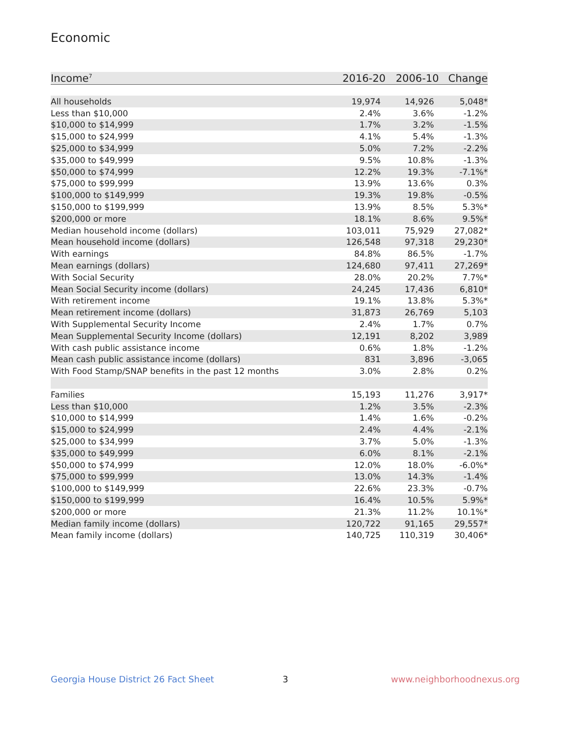Economic
| Income<sup>7</sup> | 2016-20 | 2006-10 | Change |
| --- | --- | --- | --- |
| All households | 19,974 | 14,926 | 5,048* |
| Less than $10,000 | 2.4% | 3.6% | -1.2% |
| $10,000 to $14,999 | 1.7% | 3.2% | -1.5% |
| $15,000 to $24,999 | 4.1% | 5.4% | -1.3% |
| $25,000 to $34,999 | 5.0% | 7.2% | -2.2% |
| $35,000 to $49,999 | 9.5% | 10.8% | -1.3% |
| $50,000 to $74,999 | 12.2% | 19.3% | -7.1%* |
| $75,000 to $99,999 | 13.9% | 13.6% | 0.3% |
| $100,000 to $149,999 | 19.3% | 19.8% | -0.5% |
| $150,000 to $199,999 | 13.9% | 8.5% | 5.3%* |
| $200,000 or more | 18.1% | 8.6% | 9.5%* |
| Median household income (dollars) | 103,011 | 75,929 | 27,082* |
| Mean household income (dollars) | 126,548 | 97,318 | 29,230* |
| With earnings | 84.8% | 86.5% | -1.7% |
| Mean earnings (dollars) | 124,680 | 97,411 | 27,269* |
| With Social Security | 28.0% | 20.2% | 7.7%* |
| Mean Social Security income (dollars) | 24,245 | 17,436 | 6,810* |
| With retirement income | 19.1% | 13.8% | 5.3%* |
| Mean retirement income (dollars) | 31,873 | 26,769 | 5,103 |
| With Supplemental Security Income | 2.4% | 1.7% | 0.7% |
| Mean Supplemental Security Income (dollars) | 12,191 | 8,202 | 3,989 |
| With cash public assistance income | 0.6% | 1.8% | -1.2% |
| Mean cash public assistance income (dollars) | 831 | 3,896 | -3,065 |
| With Food Stamp/SNAP benefits in the past 12 months | 3.0% | 2.8% | 0.2% |
| Families | 15,193 | 11,276 | 3,917* |
| Less than $10,000 | 1.2% | 3.5% | -2.3% |
| $10,000 to $14,999 | 1.4% | 1.6% | -0.2% |
| $15,000 to $24,999 | 2.4% | 4.4% | -2.1% |
| $25,000 to $34,999 | 3.7% | 5.0% | -1.3% |
| $35,000 to $49,999 | 6.0% | 8.1% | -2.1% |
| $50,000 to $74,999 | 12.0% | 18.0% | -6.0%* |
| $75,000 to $99,999 | 13.0% | 14.3% | -1.4% |
| $100,000 to $149,999 | 22.6% | 23.3% | -0.7% |
| $150,000 to $199,999 | 16.4% | 10.5% | 5.9%* |
| $200,000 or more | 21.3% | 11.2% | 10.1%* |
| Median family income (dollars) | 120,722 | 91,165 | 29,557* |
| Mean family income (dollars) | 140,725 | 110,319 | 30,406* |
Georgia House District 26 Fact Sheet
3 www.neighborhoodnexus.org